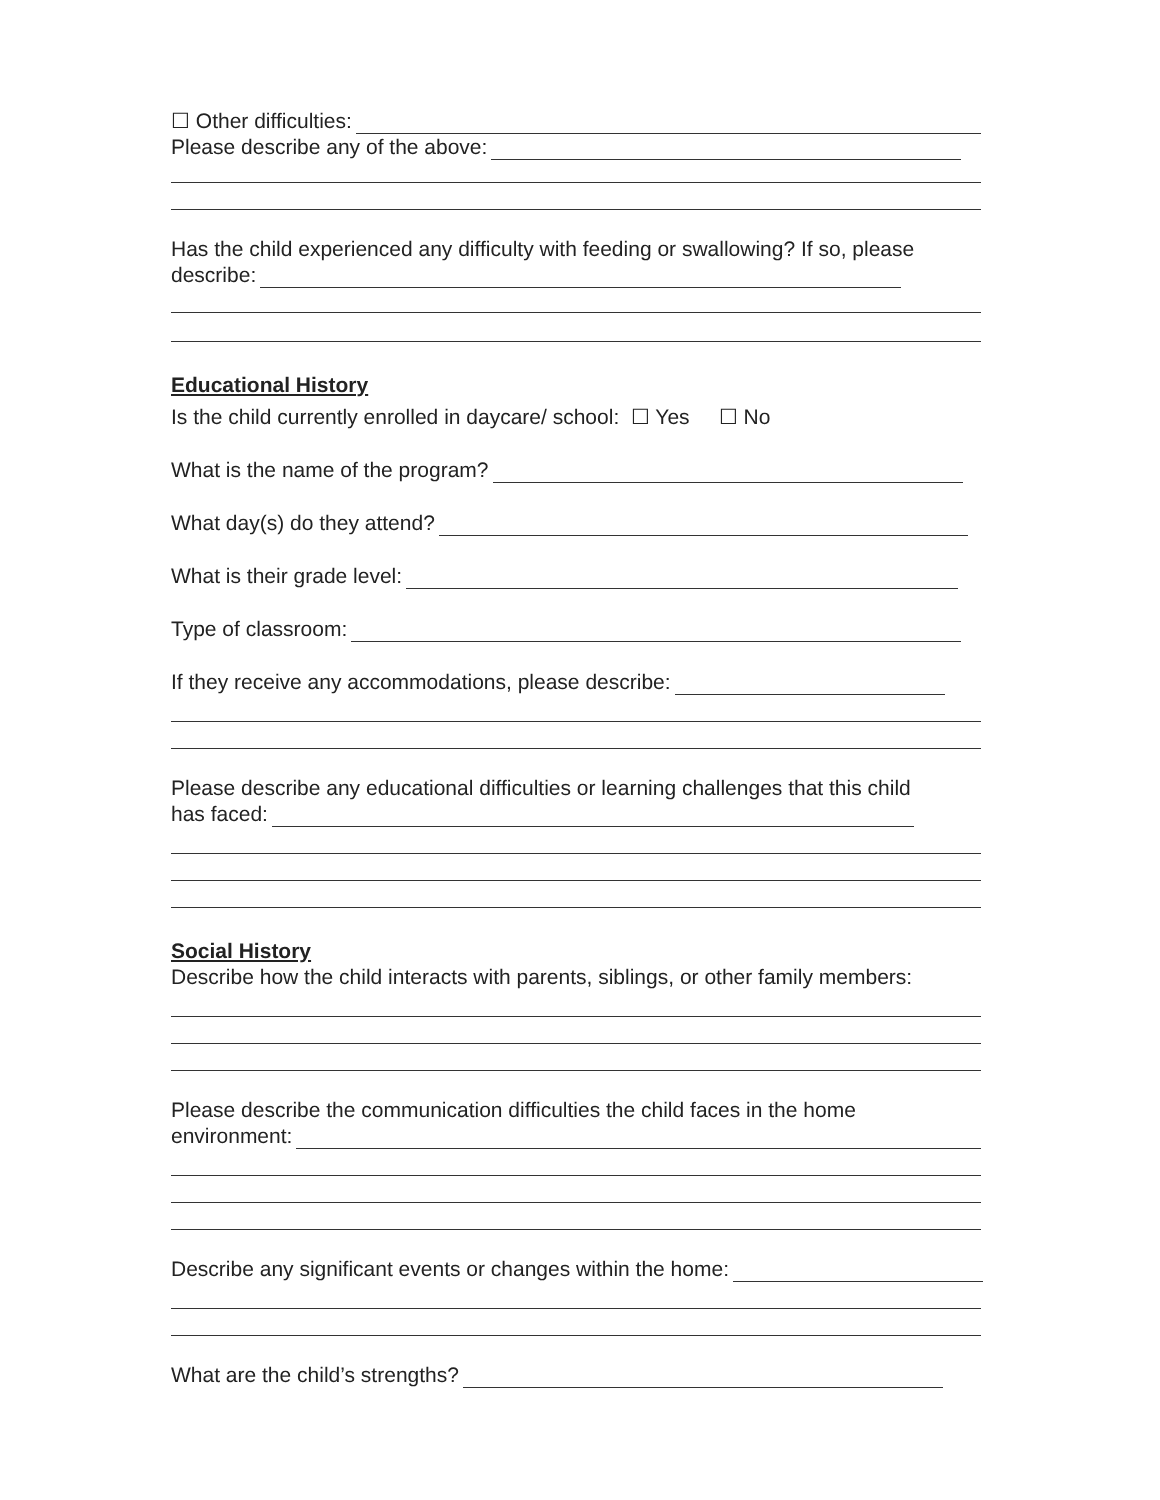☐ Other difficulties:
Please describe any of the above:
Has the child experienced any difficulty with feeding or swallowing? If so, please
describe:
Educational History
Is the child currently enrolled in daycare/ school: ☐ Yes ☐ No
What is the name of the program?
What day(s) do they attend?
What is their grade level:
Type of classroom:
If they receive any accommodations, please describe:
Please describe any educational difficulties or learning challenges that this child
has faced:
Social History
Describe how the child interacts with parents, siblings, or other family members:
Please describe the communication difficulties the child faces in the home
environment:
Describe any significant events or changes within the home:
What are the child’s strengths?